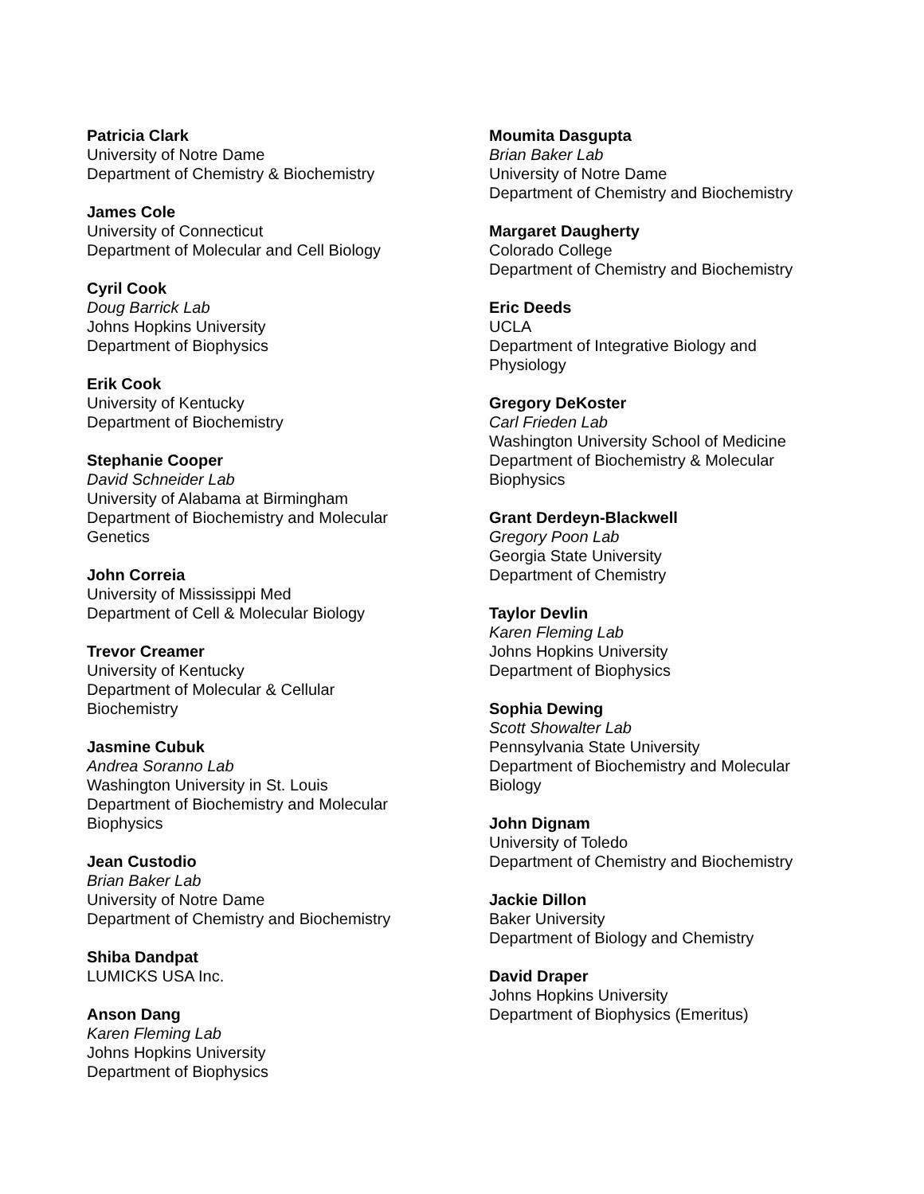Patricia Clark
University of Notre Dame
Department of Chemistry & Biochemistry
James Cole
University of Connecticut
Department of Molecular and Cell Biology
Cyril Cook
Doug Barrick Lab
Johns Hopkins University
Department of Biophysics
Erik Cook
University of Kentucky
Department of Biochemistry
Stephanie Cooper
David Schneider Lab
University of Alabama at Birmingham
Department of Biochemistry and Molecular Genetics
John Correia
University of Mississippi Med
Department of Cell & Molecular Biology
Trevor Creamer
University of Kentucky
Department of Molecular & Cellular Biochemistry
Jasmine Cubuk
Andrea Soranno Lab
Washington University in St. Louis
Department of Biochemistry and Molecular Biophysics
Jean Custodio
Brian Baker Lab
University of Notre Dame
Department of Chemistry and Biochemistry
Shiba Dandpat
LUMICKS USA Inc.
Anson Dang
Karen Fleming Lab
Johns Hopkins University
Department of Biophysics
Moumita Dasgupta
Brian Baker Lab
University of Notre Dame
Department of Chemistry and Biochemistry
Margaret Daugherty
Colorado College
Department of Chemistry and Biochemistry
Eric Deeds
UCLA
Department of Integrative Biology and Physiology
Gregory DeKoster
Carl Frieden Lab
Washington University School of Medicine
Department of Biochemistry & Molecular Biophysics
Grant Derdeyn-Blackwell
Gregory Poon Lab
Georgia State University
Department of Chemistry
Taylor Devlin
Karen Fleming Lab
Johns Hopkins University
Department of Biophysics
Sophia Dewing
Scott Showalter Lab
Pennsylvania State University
Department of Biochemistry and Molecular Biology
John Dignam
University of Toledo
Department of Chemistry and Biochemistry
Jackie Dillon
Baker University
Department of Biology and Chemistry
David Draper
Johns Hopkins University
Department of Biophysics (Emeritus)